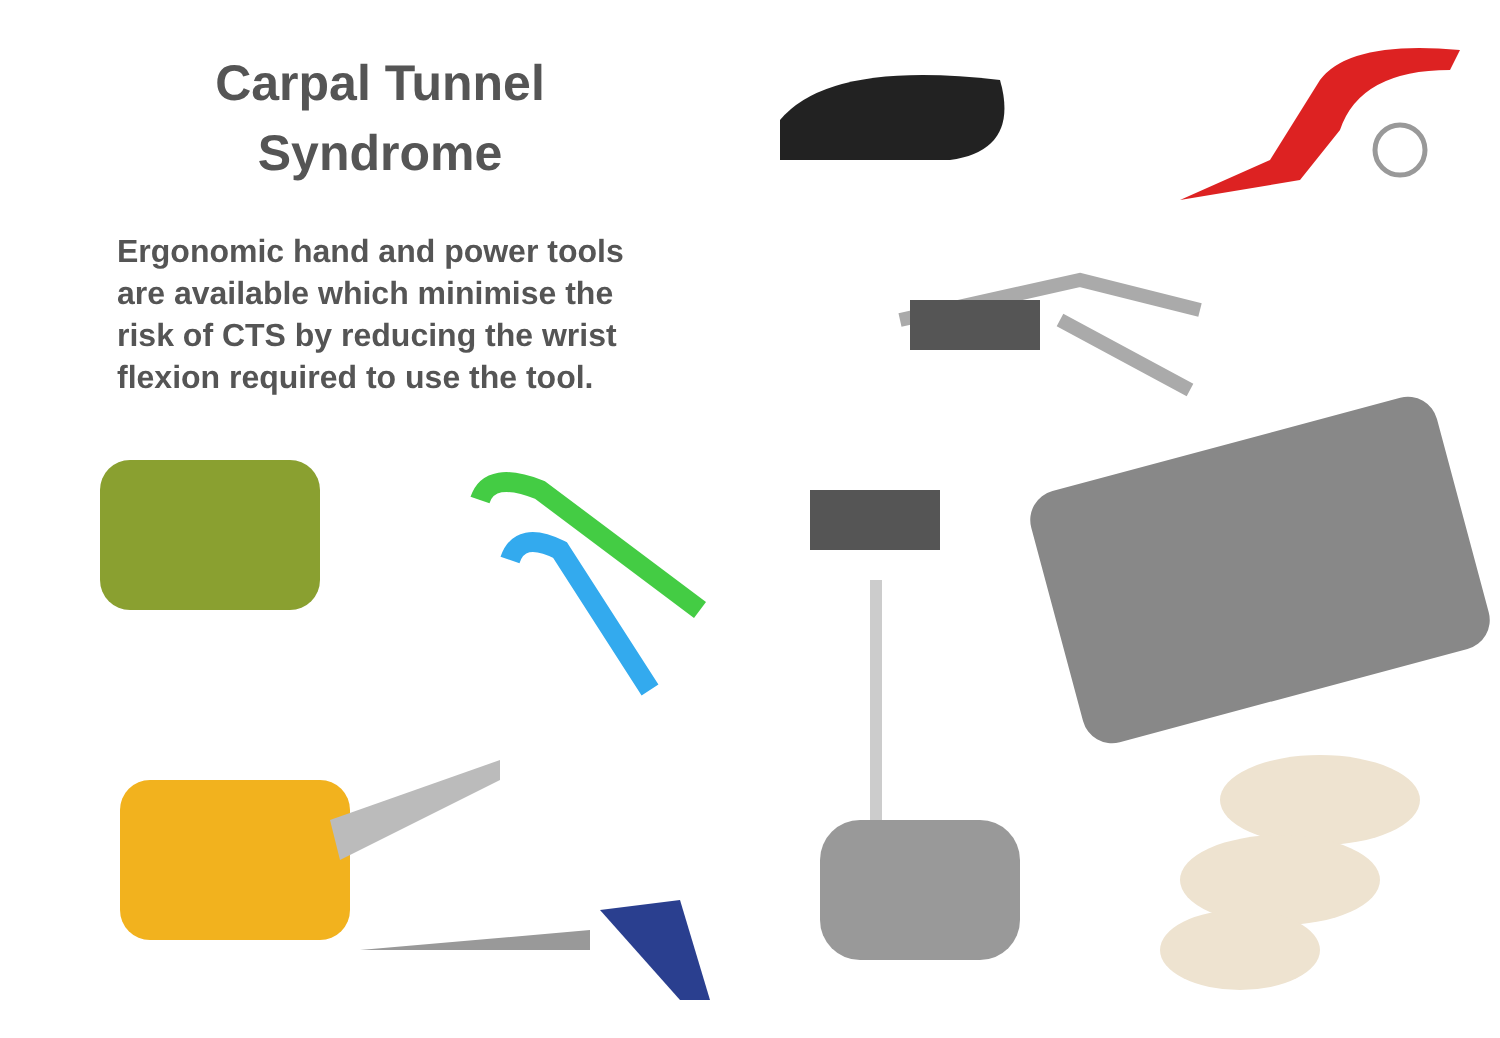Carpal Tunnel
Syndrome
Ergonomic hand and power tools are available which minimise the risk of CTS by reducing the wrist flexion required to use the tool.